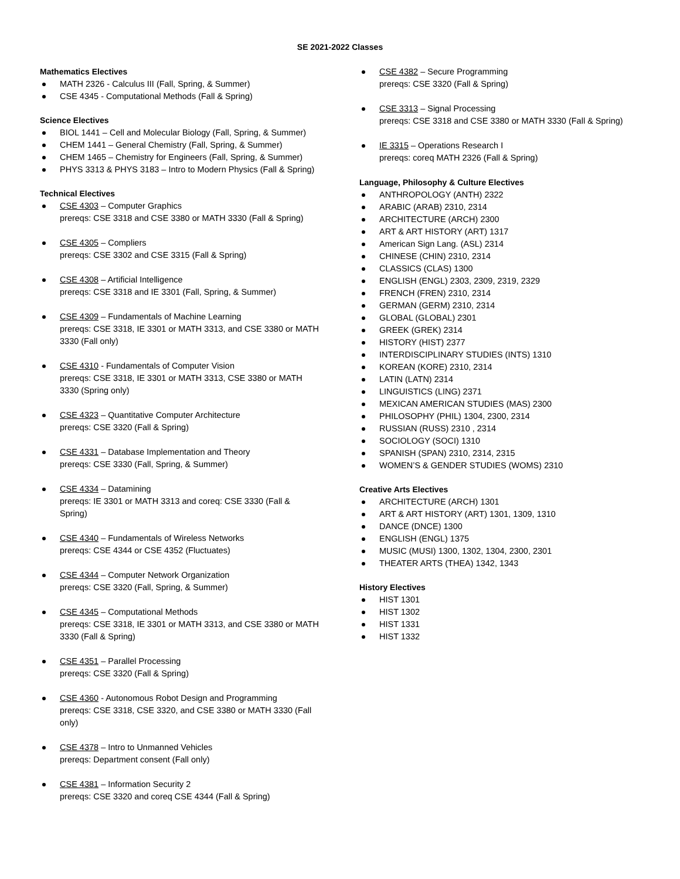SE 2021-2022 Classes
Mathematics Electives
MATH 2326 - Calculus III (Fall, Spring, & Summer)
CSE 4345 - Computational Methods (Fall & Spring)
Science Electives
BIOL 1441 – Cell and Molecular Biology (Fall, Spring, & Summer)
CHEM 1441 – General Chemistry (Fall, Spring, & Summer)
CHEM 1465 – Chemistry for Engineers (Fall, Spring, & Summer)
PHYS 3313 & PHYS 3183 – Intro to Modern Physics (Fall & Spring)
Technical Electives
CSE 4303 – Computer Graphics
prereqs: CSE 3318 and CSE 3380 or MATH 3330 (Fall & Spring)
CSE 4305 – Compliers
prereqs: CSE 3302 and CSE 3315 (Fall & Spring)
CSE 4308 – Artificial Intelligence
prereqs: CSE 3318 and IE 3301 (Fall, Spring, & Summer)
CSE 4309 – Fundamentals of Machine Learning
prereqs: CSE 3318, IE 3301 or MATH 3313, and CSE 3380 or MATH 3330 (Fall only)
CSE 4310 - Fundamentals of Computer Vision
prereqs: CSE 3318, IE 3301 or MATH 3313, CSE 3380 or MATH 3330 (Spring only)
CSE 4323 – Quantitative Computer Architecture
prereqs: CSE 3320 (Fall & Spring)
CSE 4331 – Database Implementation and Theory
prereqs: CSE 3330 (Fall, Spring, & Summer)
CSE 4334 – Datamining
prereqs: IE 3301 or MATH 3313 and coreq: CSE 3330 (Fall & Spring)
CSE 4340 – Fundamentals of Wireless Networks
prereqs: CSE 4344 or CSE 4352 (Fluctuates)
CSE 4344 – Computer Network Organization
prereqs: CSE 3320 (Fall, Spring, & Summer)
CSE 4345 – Computational Methods
prereqs: CSE 3318, IE 3301 or MATH 3313, and CSE 3380 or MATH 3330 (Fall & Spring)
CSE 4351 – Parallel Processing
prereqs: CSE 3320 (Fall & Spring)
CSE 4360 - Autonomous Robot Design and Programming
prereqs: CSE 3318, CSE 3320, and CSE 3380 or MATH 3330 (Fall only)
CSE 4378 – Intro to Unmanned Vehicles
prereqs: Department consent (Fall only)
CSE 4381 – Information Security 2
prereqs: CSE 3320 and coreq CSE 4344 (Fall & Spring)
CSE 4382 – Secure Programming
prereqs: CSE 3320 (Fall & Spring)
CSE 3313 – Signal Processing
prereqs: CSE 3318 and CSE 3380 or MATH 3330 (Fall & Spring)
IE 3315 – Operations Research I
prereqs: coreq MATH 2326 (Fall & Spring)
Language, Philosophy & Culture Electives
ANTHROPOLOGY (ANTH) 2322
ARABIC (ARAB) 2310, 2314
ARCHITECTURE (ARCH) 2300
ART & ART HISTORY (ART) 1317
American Sign Lang. (ASL) 2314
CHINESE (CHIN) 2310, 2314
CLASSICS (CLAS) 1300
ENGLISH (ENGL) 2303, 2309, 2319, 2329
FRENCH (FREN) 2310, 2314
GERMAN (GERM) 2310, 2314
GLOBAL (GLOBAL) 2301
GREEK (GREK) 2314
HISTORY (HIST) 2377
INTERDISCIPLINARY STUDIES (INTS) 1310
KOREAN (KORE) 2310, 2314
LATIN (LATN) 2314
LINGUISTICS (LING) 2371
MEXICAN AMERICAN STUDIES (MAS) 2300
PHILOSOPHY (PHIL) 1304, 2300, 2314
RUSSIAN (RUSS) 2310 , 2314
SOCIOLOGY (SOCI) 1310
SPANISH (SPAN) 2310, 2314, 2315
WOMEN’S & GENDER STUDIES (WOMS) 2310
Creative Arts Electives
ARCHITECTURE (ARCH) 1301
ART & ART HISTORY (ART) 1301, 1309, 1310
DANCE (DNCE) 1300
ENGLISH (ENGL) 1375
MUSIC (MUSI) 1300, 1302, 1304, 2300, 2301
THEATER ARTS (THEA) 1342, 1343
History Electives
HIST 1301
HIST 1302
HIST 1331
HIST 1332